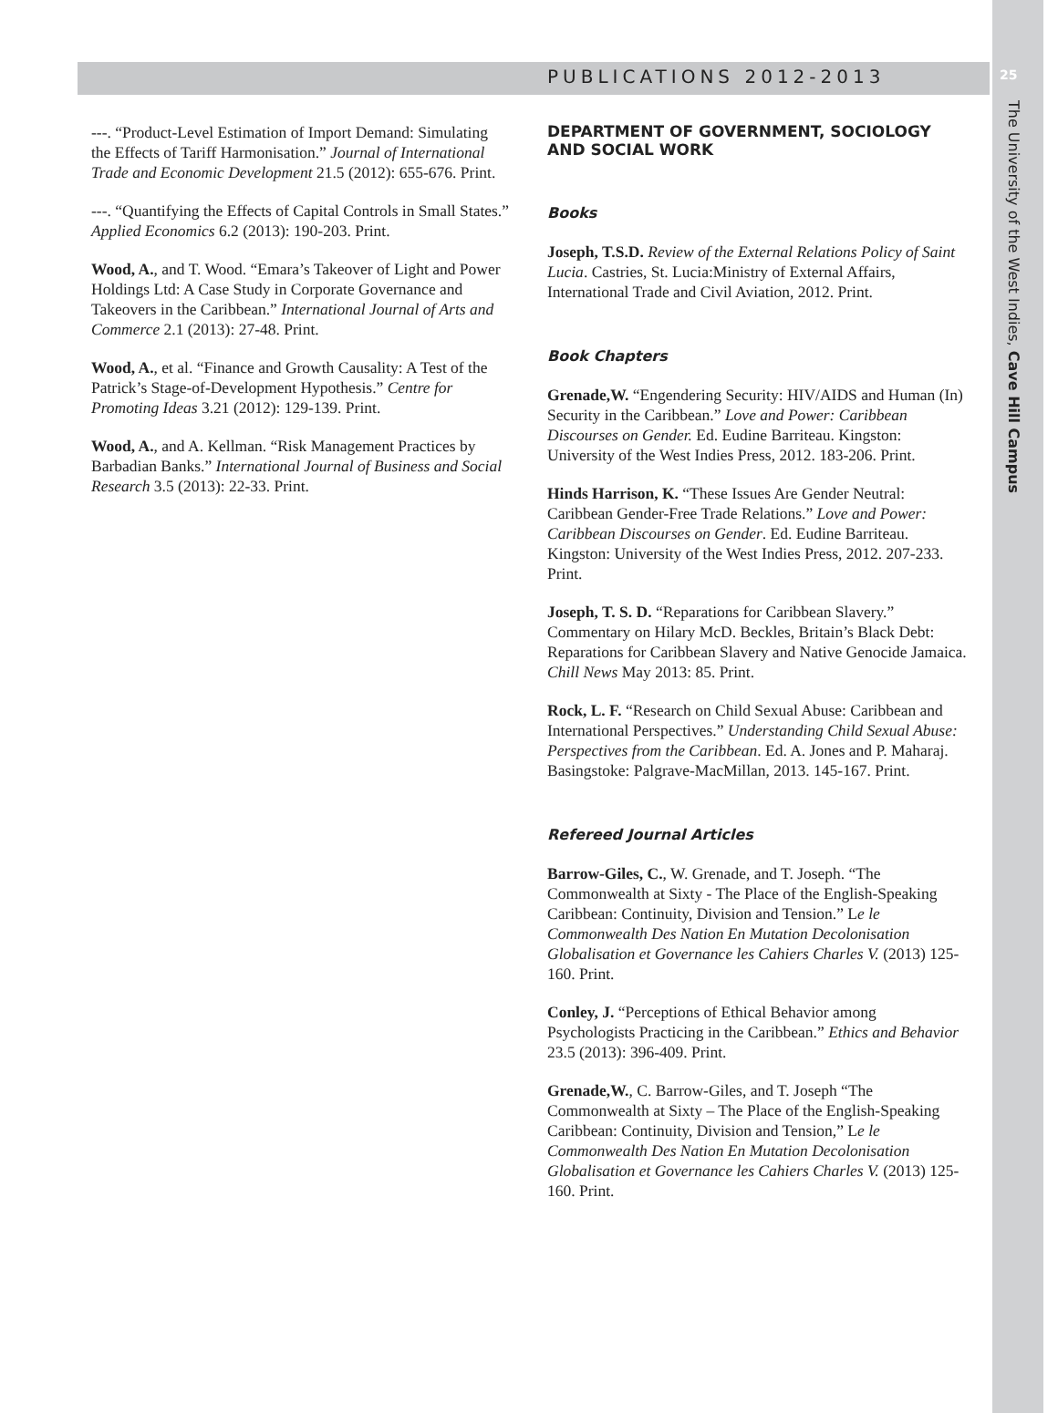PUBLICATIONS 2012-2013 25
The University of the West Indies, Cave Hill Campus
---. “Product-Level Estimation of Import Demand: Simulating the Effects of Tariff Harmonisation.” Journal of International Trade and Economic Development 21.5 (2012): 655-676. Print.
---. “Quantifying the Effects of Capital Controls in Small States.” Applied Economics 6.2 (2013): 190-203. Print.
Wood, A., and T. Wood. “Emara’s Takeover of Light and Power Holdings Ltd: A Case Study in Corporate Governance and Takeovers in the Caribbean.” International Journal of Arts and Commerce 2.1 (2013): 27-48. Print.
Wood, A., et al. “Finance and Growth Causality: A Test of the Patrick’s Stage-of-Development Hypothesis.” Centre for Promoting Ideas 3.21 (2012): 129-139. Print.
Wood, A., and A. Kellman. “Risk Management Practices by Barbadian Banks.” International Journal of Business and Social Research 3.5 (2013): 22-33. Print.
DEPARTMENT OF GOVERNMENT, SOCIOLOGY AND SOCIAL WORK
Books
Joseph, T.S.D. Review of the External Relations Policy of Saint Lucia. Castries, St. Lucia:Ministry of External Affairs, International Trade and Civil Aviation, 2012. Print.
Book Chapters
Grenade,W. “Engendering Security: HIV/AIDS and Human (In) Security in the Caribbean.” Love and Power: Caribbean Discourses on Gender. Ed. Eudine Barriteau. Kingston: University of the West Indies Press, 2012. 183-206. Print.
Hinds Harrison, K. “These Issues Are Gender Neutral: Caribbean Gender-Free Trade Relations.” Love and Power: Caribbean Discourses on Gender. Ed. Eudine Barriteau. Kingston: University of the West Indies Press, 2012. 207-233. Print.
Joseph, T. S. D. “Reparations for Caribbean Slavery.” Commentary on Hilary McD. Beckles, Britain’s Black Debt: Reparations for Caribbean Slavery and Native Genocide Jamaica. Chill News May 2013: 85. Print.
Rock, L. F. “Research on Child Sexual Abuse: Caribbean and International Perspectives.” Understanding Child Sexual Abuse: Perspectives from the Caribbean. Ed. A. Jones and P. Maharaj. Basingstoke: Palgrave-MacMillan, 2013. 145-167. Print.
Refereed Journal Articles
Barrow-Giles, C., W. Grenade, and T. Joseph. “The Commonwealth at Sixty - The Place of the English-Speaking Caribbean: Continuity, Division and Tension.” Le le Commonwealth Des Nation En Mutation Decolonisation Globalisation et Governance les Cahiers Charles V. (2013) 125-160. Print.
Conley, J. “Perceptions of Ethical Behavior among Psychologists Practicing in the Caribbean.” Ethics and Behavior 23.5 (2013): 396-409. Print.
Grenade,W., C. Barrow-Giles, and T. Joseph “The Commonwealth at Sixty – The Place of the English-Speaking Caribbean: Continuity, Division and Tension,” Le le Commonwealth Des Nation En Mutation Decolonisation Globalisation et Governance les Cahiers Charles V. (2013) 125-160. Print.